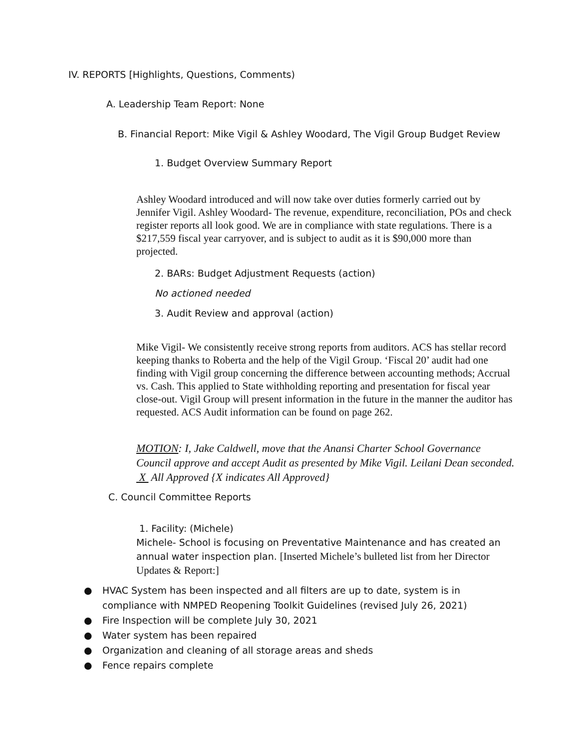IV. REPORTS [Highlights, Questions, Comments)
A. Leadership Team Report: None
B. Financial Report: Mike Vigil & Ashley Woodard, The Vigil Group Budget Review
1. Budget Overview Summary Report
Ashley Woodard introduced and will now take over duties formerly carried out by Jennifer Vigil. Ashley Woodard- The revenue, expenditure, reconciliation, POs and check register reports all look good. We are in compliance with state regulations. There is a $217,559 fiscal year carryover, and is subject to audit as it is $90,000 more than projected.
2. BARs: Budget Adjustment Requests (action)
No actioned needed
3. Audit Review and approval (action)
Mike Vigil- We consistently receive strong reports from auditors. ACS has stellar record keeping thanks to Roberta and the help of the Vigil Group. ‘Fiscal 20’ audit had one finding with Vigil group concerning the difference between accounting methods; Accrual vs. Cash. This applied to State withholding reporting and presentation for fiscal year close-out. Vigil Group will present information in the future in the manner the auditor has requested. ACS Audit information can be found on page 262.
MOTION: I, Jake Caldwell, move that the Anansi Charter School Governance Council approve and accept Audit as presented by Mike Vigil. Leilani Dean seconded. X All Approved {X indicates All Approved}
C. Council Committee Reports
1. Facility: (Michele)
Michele- School is focusing on Preventative Maintenance and has created an annual water inspection plan. [Inserted Michele’s bulleted list from her Director Updates & Report:]
● HVAC System has been inspected and all filters are up to date, system is in compliance with NMPED Reopening Toolkit Guidelines (revised July 26, 2021)
● Fire Inspection will be complete July 30, 2021
● Water system has been repaired
● Organization and cleaning of all storage areas and sheds
● Fence repairs complete